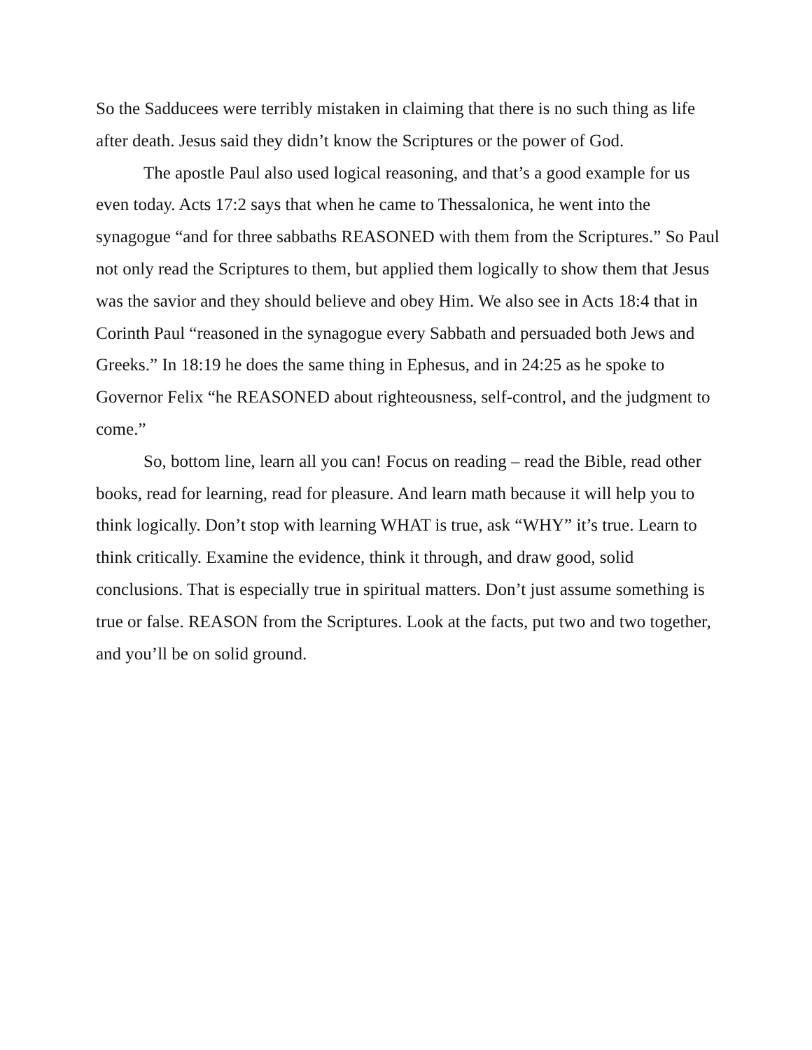So the Sadducees were terribly mistaken in claiming that there is no such thing as life after death. Jesus said they didn’t know the Scriptures or the power of God.
The apostle Paul also used logical reasoning, and that’s a good example for us even today. Acts 17:2 says that when he came to Thessalonica, he went into the synagogue “and for three sabbaths REASONED with them from the Scriptures.” So Paul not only read the Scriptures to them, but applied them logically to show them that Jesus was the savior and they should believe and obey Him. We also see in Acts 18:4 that in Corinth Paul “reasoned in the synagogue every Sabbath and persuaded both Jews and Greeks.” In 18:19 he does the same thing in Ephesus, and in 24:25 as he spoke to Governor Felix “he REASONED about righteousness, self-control, and the judgment to come.”
So, bottom line, learn all you can! Focus on reading – read the Bible, read other books, read for learning, read for pleasure. And learn math because it will help you to think logically. Don’t stop with learning WHAT is true, ask “WHY” it’s true. Learn to think critically. Examine the evidence, think it through, and draw good, solid conclusions. That is especially true in spiritual matters. Don’t just assume something is true or false. REASON from the Scriptures. Look at the facts, put two and two together, and you’ll be on solid ground.